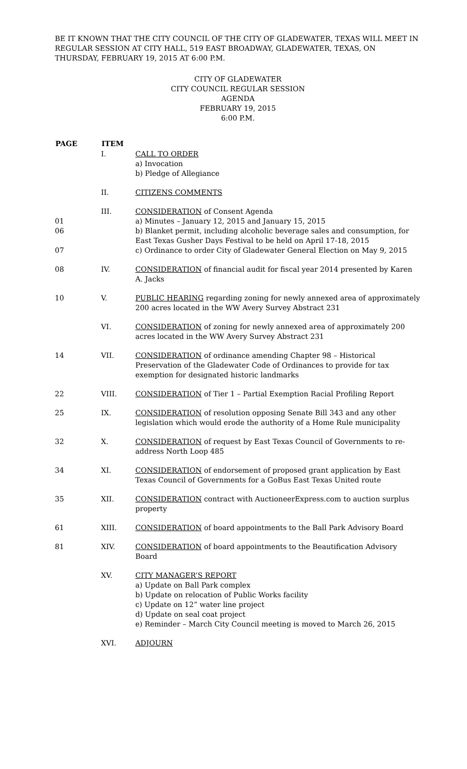BE IT KNOWN THAT THE CITY COUNCIL OF THE CITY OF GLADEWATER, TEXAS WILL MEET IN REGULAR SESSION AT CITY HALL, 519 EAST BROADWAY, GLADEWATER, TEXAS, ON THURSDAY, FEBRUARY 19, 2015 AT 6:00 P.M.
CITY OF GLADEWATER
CITY COUNCIL REGULAR SESSION
AGENDA
FEBRUARY 19, 2015
6:00 P.M.
| PAGE | ITEM | |
| | I. | CALL TO ORDER a) Invocation b) Pledge of Allegiance |
| | II. | CITIZENS COMMENTS |
| 01 06 07 | III. | CONSIDERATION of Consent Agenda a) Minutes – January 12, 2015 and January 15, 2015 b) Blanket permit, including alcoholic beverage sales and consumption, for East Texas Gusher Days Festival to be held on April 17-18, 2015 c) Ordinance to order City of Gladewater General Election on May 9, 2015 |
| 08 | IV. | CONSIDERATION of financial audit for fiscal year 2014 presented by Karen A. Jacks |
| 10 | V. | PUBLIC HEARING regarding zoning for newly annexed area of approximately 200 acres located in the WW Avery Survey Abstract 231 |
| | VI. | CONSIDERATION of zoning for newly annexed area of approximately 200 acres located in the WW Avery Survey Abstract 231 |
| 14 | VII. | CONSIDERATION of ordinance amending Chapter 98 – Historical Preservation of the Gladewater Code of Ordinances to provide for tax exemption for designated historic landmarks |
| 22 | VIII. | CONSIDERATION of Tier 1 – Partial Exemption Racial Profiling Report |
| 25 | IX. | CONSIDERATION of resolution opposing Senate Bill 343 and any other legislation which would erode the authority of a Home Rule municipality |
| 32 | X. | CONSIDERATION of request by East Texas Council of Governments to re-address North Loop 485 |
| 34 | XI. | CONSIDERATION of endorsement of proposed grant application by East Texas Council of Governments for a GoBus East Texas United route |
| 35 | XII. | CONSIDERATION contract with AuctioneerExpress.com to auction surplus property |
| 61 | XIII. | CONSIDERATION of board appointments to the Ball Park Advisory Board |
| 81 | XIV. | CONSIDERATION of board appointments to the Beautification Advisory Board |
| | XV. | CITY MANAGER’S REPORT a) Update on Ball Park complex b) Update on relocation of Public Works facility c) Update on 12” water line project d) Update on seal coat project e) Reminder – March City Council meeting is moved to March 26, 2015 |
| | XVI. | ADJOURN |